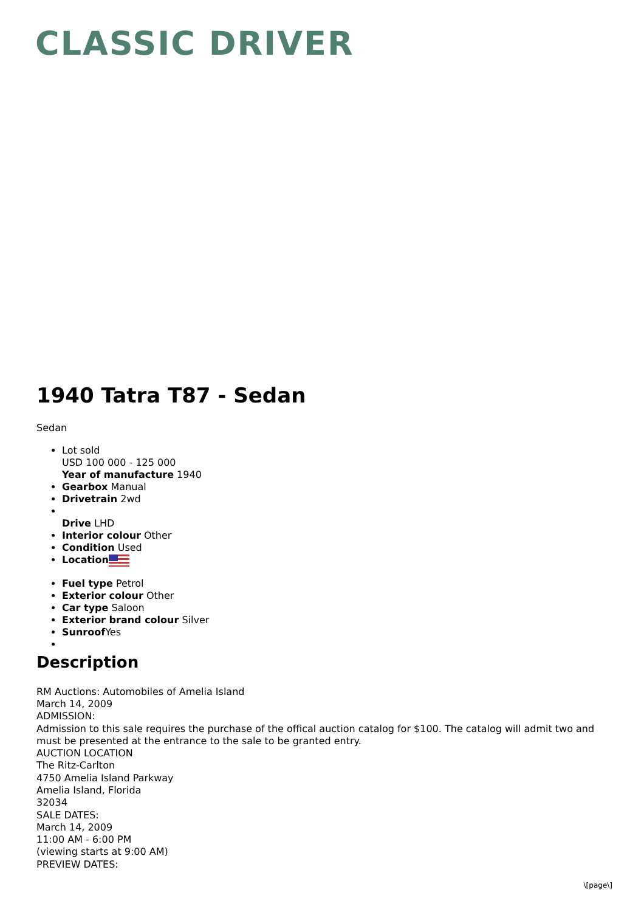CLASSIC DRIVER
1940 Tatra T87 - Sedan
Sedan
Lot sold
USD 100 000 - 125 000
Year of manufacture 1940
Gearbox Manual
Drivetrain 2wd
Drive LHD
Interior colour Other
Condition Used
Location
Fuel type Petrol
Exterior colour Other
Car type Saloon
Exterior brand colour Silver
Sunroof Yes
Description
RM Auctions: Automobiles of Amelia Island
March 14, 2009
ADMISSION:
Admission to this sale requires the purchase of the offical auction catalog for $100. The catalog will admit two and must be presented at the entrance to the sale to be granted entry.
AUCTION LOCATION
The Ritz-Carlton
4750 Amelia Island Parkway
Amelia Island, Florida
32034
SALE DATES:
March 14, 2009
11:00 AM - 6:00 PM
(viewing starts at 9:00 AM)
PREVIEW DATES:
\[page\]